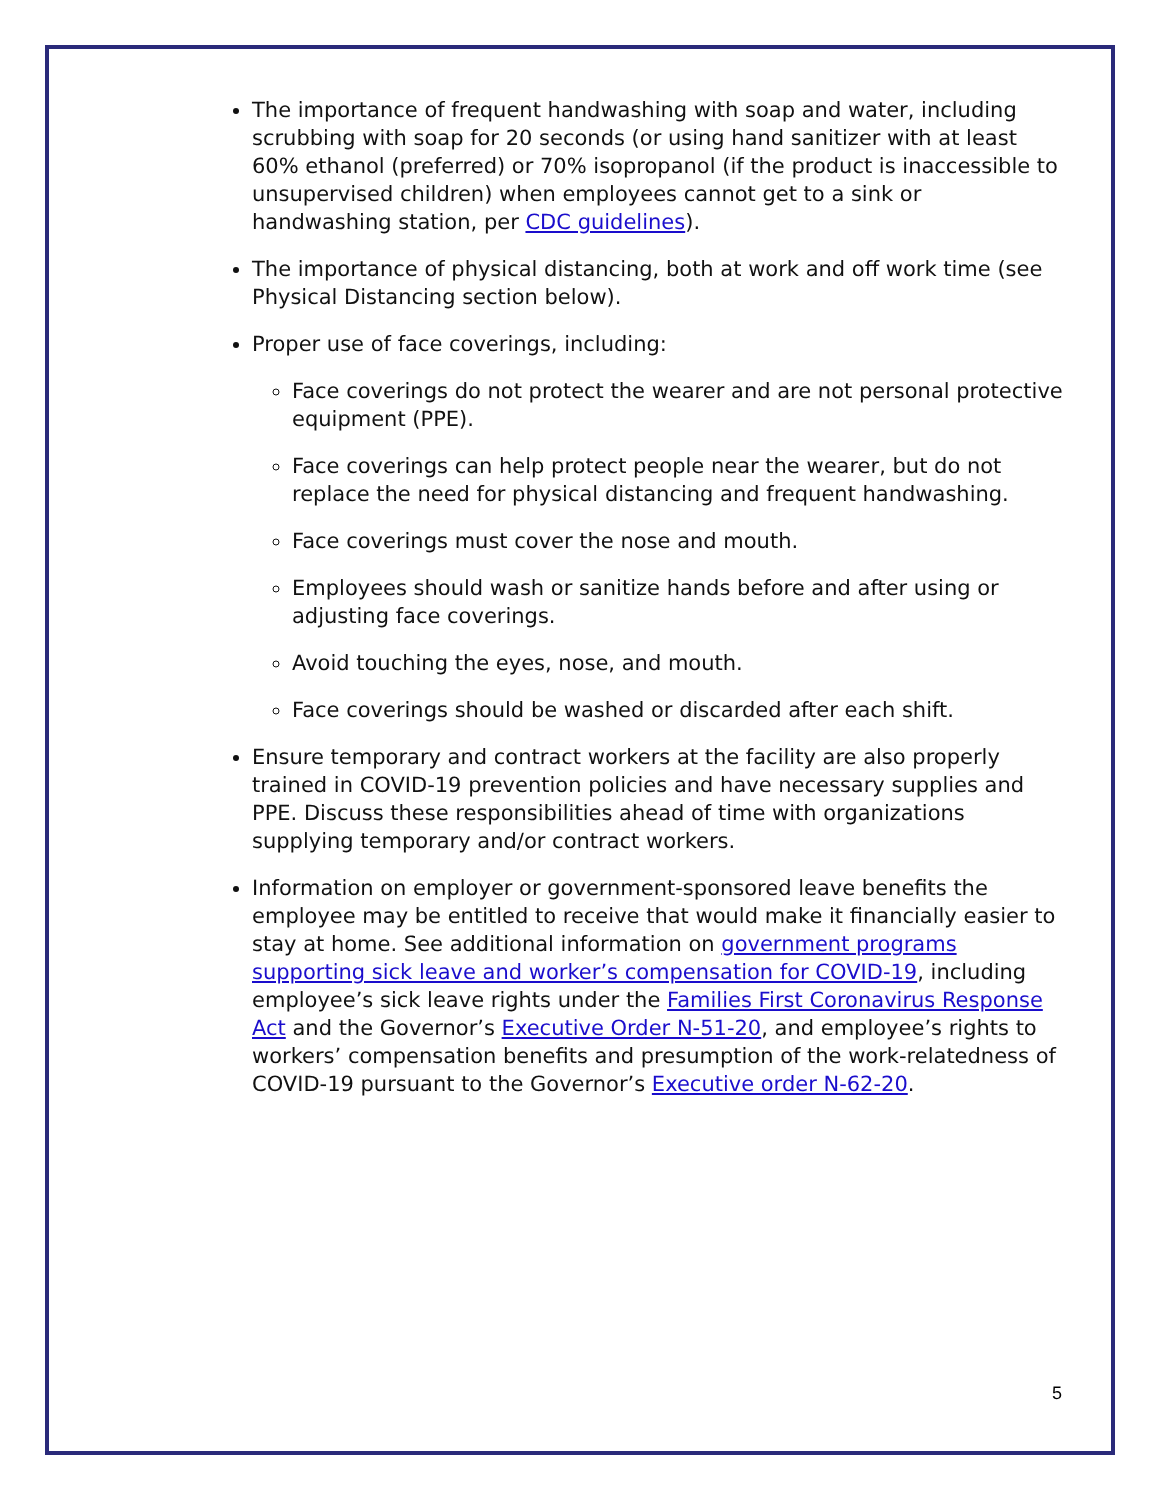The importance of frequent handwashing with soap and water, including scrubbing with soap for 20 seconds (or using hand sanitizer with at least 60% ethanol (preferred) or 70% isopropanol (if the product is inaccessible to unsupervised children) when employees cannot get to a sink or handwashing station, per CDC guidelines).
The importance of physical distancing, both at work and off work time (see Physical Distancing section below).
Proper use of face coverings, including:
Face coverings do not protect the wearer and are not personal protective equipment (PPE).
Face coverings can help protect people near the wearer, but do not replace the need for physical distancing and frequent handwashing.
Face coverings must cover the nose and mouth.
Employees should wash or sanitize hands before and after using or adjusting face coverings.
Avoid touching the eyes, nose, and mouth.
Face coverings should be washed or discarded after each shift.
Ensure temporary and contract workers at the facility are also properly trained in COVID-19 prevention policies and have necessary supplies and PPE. Discuss these responsibilities ahead of time with organizations supplying temporary and/or contract workers.
Information on employer or government-sponsored leave benefits the employee may be entitled to receive that would make it financially easier to stay at home. See additional information on government programs supporting sick leave and worker’s compensation for COVID-19, including employee’s sick leave rights under the Families First Coronavirus Response Act and the Governor’s Executive Order N-51-20, and employee’s rights to workers’ compensation benefits and presumption of the work-relatedness of COVID-19 pursuant to the Governor’s Executive order N-62-20.
5